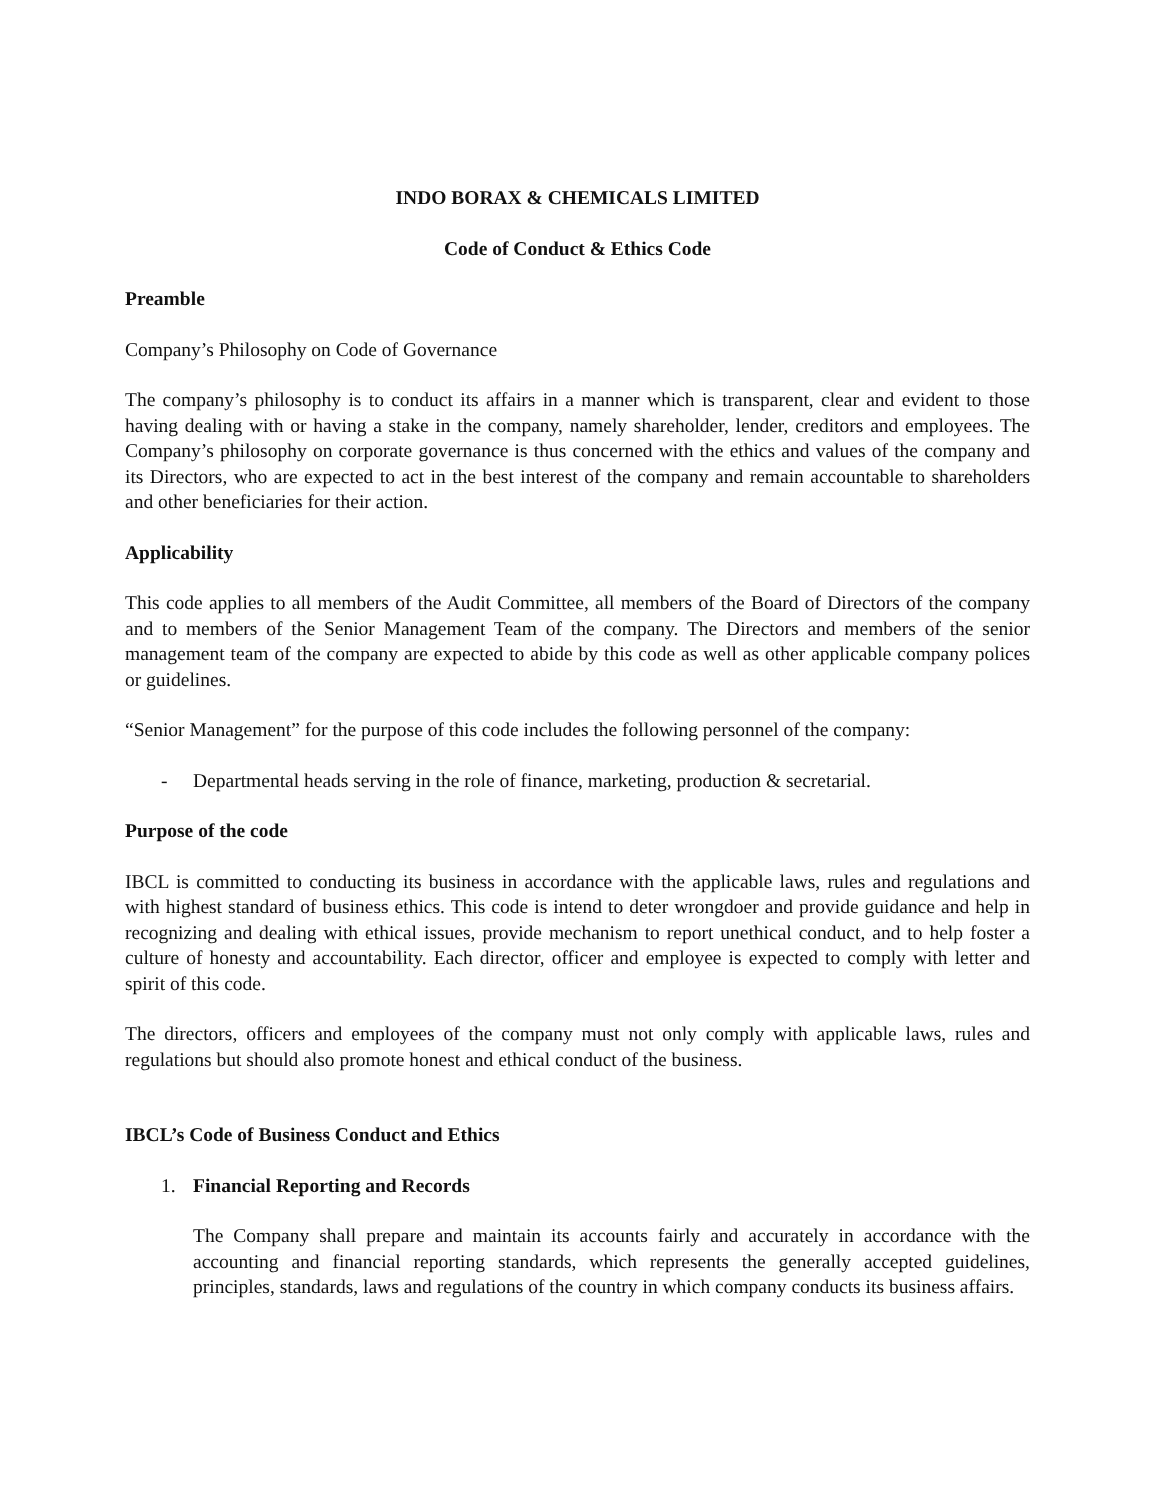INDO BORAX & CHEMICALS LIMITED
Code of Conduct & Ethics Code
Preamble
Company’s Philosophy on Code of Governance
The company’s philosophy is to conduct its affairs in a manner which is transparent, clear and evident to those having dealing with or having a stake in the company, namely shareholder, lender, creditors and employees. The Company’s philosophy on corporate governance is thus concerned with the ethics and values of the company and its Directors, who are expected to act in the best interest of the company and remain accountable to shareholders and other beneficiaries for their action.
Applicability
This code applies to all members of the Audit Committee, all members of the Board of Directors of the company and to members of the Senior Management Team of the company. The Directors and members of the senior management team of the company are expected to abide by this code as well as other applicable company polices or guidelines.
“Senior Management” for the purpose of this code includes the following personnel of the company:
- Departmental heads serving in the role of finance, marketing, production & secretarial.
Purpose of the code
IBCL is committed to conducting its business in accordance with the applicable laws, rules and regulations and with highest standard of business ethics. This code is intend to deter wrongdoer and provide guidance and help in recognizing and dealing with ethical issues, provide mechanism to report unethical conduct, and to help foster a culture of honesty and accountability. Each director, officer and employee is expected to comply with letter and spirit of this code.
The directors, officers and employees of the company must not only comply with applicable laws, rules and regulations but should also promote honest and ethical conduct of the business.
IBCL’s Code of Business Conduct and Ethics
1. Financial Reporting and Records
The Company shall prepare and maintain its accounts fairly and accurately in accordance with the accounting and financial reporting standards, which represents the generally accepted guidelines, principles, standards, laws and regulations of the country in which company conducts its business affairs.